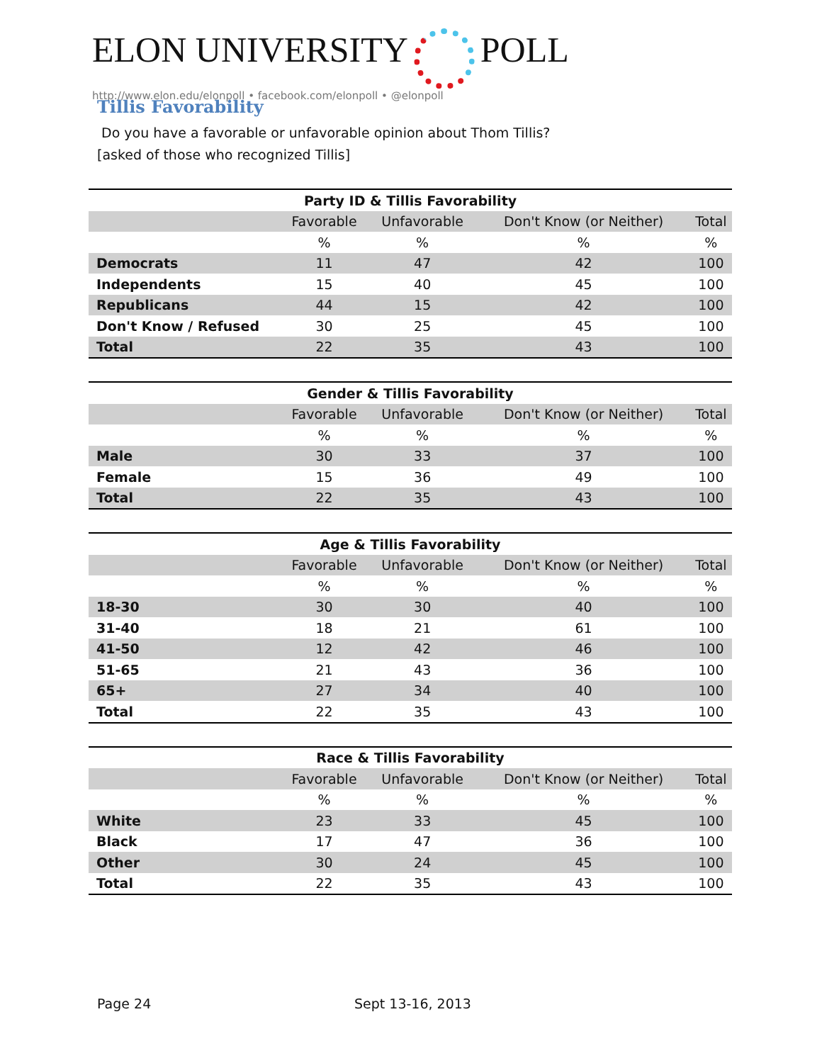ELON UNIVERSITY POLL
http://www.elon.edu/elonpoll • facebook.com/elonpoll • @elonpoll
Tillis Favorability
Do you have a favorable or unfavorable opinion about Thom Tillis?
[asked of those who recognized Tillis]
| Party ID & Tillis Favorability | | | | |
| --- | --- | --- | --- | --- |
| | Favorable | Unfavorable | Don't Know (or Neither) | Total |
| | % | % | % | % |
| Democrats | 11 | 47 | 42 | 100 |
| Independents | 15 | 40 | 45 | 100 |
| Republicans | 44 | 15 | 42 | 100 |
| Don't Know / Refused | 30 | 25 | 45 | 100 |
| Total | 22 | 35 | 43 | 100 |
| Gender & Tillis Favorability | | | | |
| --- | --- | --- | --- | --- |
| | Favorable | Unfavorable | Don't Know (or Neither) | Total |
| | % | % | % | % |
| Male | 30 | 33 | 37 | 100 |
| Female | 15 | 36 | 49 | 100 |
| Total | 22 | 35 | 43 | 100 |
| Age & Tillis Favorability | | | | |
| --- | --- | --- | --- | --- |
| | Favorable | Unfavorable | Don't Know (or Neither) | Total |
| | % | % | % | % |
| 18-30 | 30 | 30 | 40 | 100 |
| 31-40 | 18 | 21 | 61 | 100 |
| 41-50 | 12 | 42 | 46 | 100 |
| 51-65 | 21 | 43 | 36 | 100 |
| 65+ | 27 | 34 | 40 | 100 |
| Total | 22 | 35 | 43 | 100 |
| Race & Tillis Favorability | | | | |
| --- | --- | --- | --- | --- |
| | Favorable | Unfavorable | Don't Know (or Neither) | Total |
| | % | % | % | % |
| White | 23 | 33 | 45 | 100 |
| Black | 17 | 47 | 36 | 100 |
| Other | 30 | 24 | 45 | 100 |
| Total | 22 | 35 | 43 | 100 |
Page 24 Sept 13-16, 2013